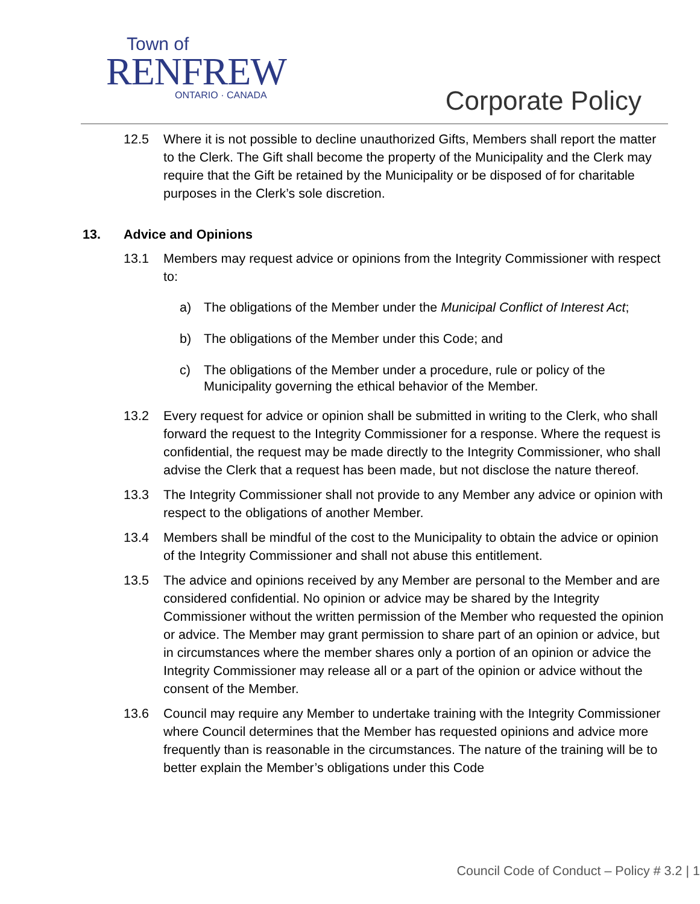Town of
RENFREW
ONTARIO · CANADA
Corporate Policy
12.5 Where it is not possible to decline unauthorized Gifts, Members shall report the matter to the Clerk. The Gift shall become the property of the Municipality and the Clerk may require that the Gift be retained by the Municipality or be disposed of for charitable purposes in the Clerk’s sole discretion.
13. Advice and Opinions
13.1 Members may request advice or opinions from the Integrity Commissioner with respect to:
a) The obligations of the Member under the Municipal Conflict of Interest Act;
b) The obligations of the Member under this Code; and
c) The obligations of the Member under a procedure, rule or policy of the Municipality governing the ethical behavior of the Member.
13.2 Every request for advice or opinion shall be submitted in writing to the Clerk, who shall forward the request to the Integrity Commissioner for a response. Where the request is confidential, the request may be made directly to the Integrity Commissioner, who shall advise the Clerk that a request has been made, but not disclose the nature thereof.
13.3 The Integrity Commissioner shall not provide to any Member any advice or opinion with respect to the obligations of another Member.
13.4 Members shall be mindful of the cost to the Municipality to obtain the advice or opinion of the Integrity Commissioner and shall not abuse this entitlement.
13.5 The advice and opinions received by any Member are personal to the Member and are considered confidential. No opinion or advice may be shared by the Integrity Commissioner without the written permission of the Member who requested the opinion or advice. The Member may grant permission to share part of an opinion or advice, but in circumstances where the member shares only a portion of an opinion or advice the Integrity Commissioner may release all or a part of the opinion or advice without the consent of the Member.
13.6 Council may require any Member to undertake training with the Integrity Commissioner where Council determines that the Member has requested opinions and advice more frequently than is reasonable in the circumstances. The nature of the training will be to better explain the Member’s obligations under this Code
Council Code of Conduct – Policy # 3.2 | 1